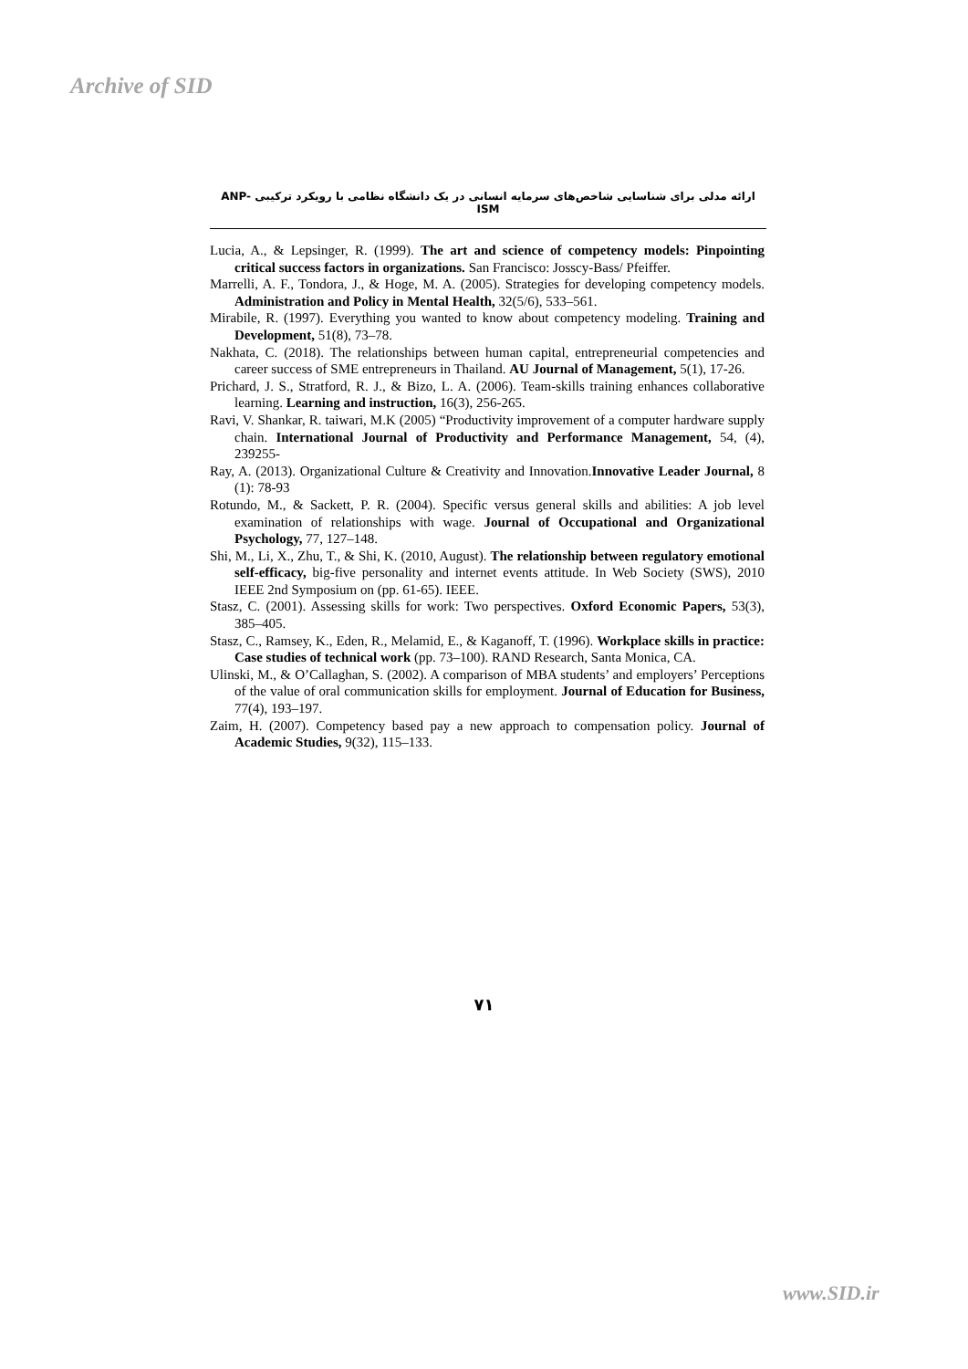Archive of SID
ارائه مدلی برای شناسایی شاخص‌های سرمایه انسانی در یک دانشگاه نظامی با رویکرد ترکیبی ANP-ISM
Lucia, A., & Lepsinger, R. (1999). The art and science of competency models: Pinpointing critical success factors in organizations. San Francisco: Josscy-Bass/ Pfeiffer.
Marrelli, A. F., Tondora, J., & Hoge, M. A. (2005). Strategies for developing competency models. Administration and Policy in Mental Health, 32(5/6), 533–561.
Mirabile, R. (1997). Everything you wanted to know about competency modeling. Training and Development, 51(8), 73–78.
Nakhata, C. (2018). The relationships between human capital, entrepreneurial competencies and career success of SME entrepreneurs in Thailand. AU Journal of Management, 5(1), 17-26.
Prichard, J. S., Stratford, R. J., & Bizo, L. A. (2006). Team-skills training enhances collaborative learning. Learning and instruction, 16(3), 256-265.
Ravi, V. Shankar, R. taiwari, M.K (2005) “Productivity improvement of a computer hardware supply chain. International Journal of Productivity and Performance Management, 54, (4), 239255-
Ray, A. (2013). Organizational Culture & Creativity and Innovation.Innovative Leader Journal, 8 (1): 78-93
Rotundo, M., & Sackett, P. R. (2004). Specific versus general skills and abilities: A job level examination of relationships with wage. Journal of Occupational and Organizational Psychology, 77, 127–148.
Shi, M., Li, X., Zhu, T., & Shi, K. (2010, August). The relationship between regulatory emotional self-efficacy, big-five personality and internet events attitude. In Web Society (SWS), 2010 IEEE 2nd Symposium on (pp. 61-65). IEEE.
Stasz, C. (2001). Assessing skills for work: Two perspectives. Oxford Economic Papers, 53(3), 385–405.
Stasz, C., Ramsey, K., Eden, R., Melamid, E., & Kaganoff, T. (1996). Workplace skills in practice: Case studies of technical work (pp. 73–100). RAND Research, Santa Monica, CA.
Ulinski, M., & O’Callaghan, S. (2002). A comparison of MBA students’ and employers’ Perceptions of the value of oral communication skills for employment. Journal of Education for Business, 77(4), 193–197.
Zaim, H. (2007). Competency based pay a new approach to compensation policy. Journal of Academic Studies, 9(32), 115–133.
۷۱
www.SID.ir